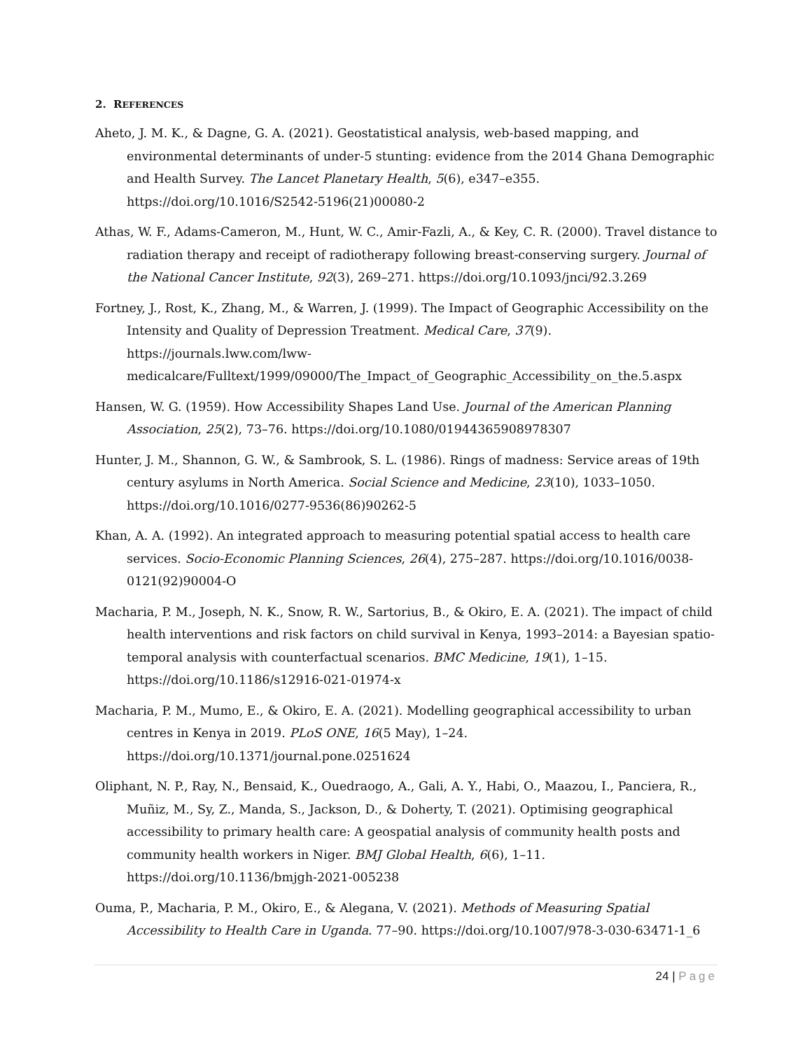2. REFERENCES
Aheto, J. M. K., & Dagne, G. A. (2021). Geostatistical analysis, web-based mapping, and environmental determinants of under-5 stunting: evidence from the 2014 Ghana Demographic and Health Survey. The Lancet Planetary Health, 5(6), e347–e355. https://doi.org/10.1016/S2542-5196(21)00080-2
Athas, W. F., Adams-Cameron, M., Hunt, W. C., Amir-Fazli, A., & Key, C. R. (2000). Travel distance to radiation therapy and receipt of radiotherapy following breast-conserving surgery. Journal of the National Cancer Institute, 92(3), 269–271. https://doi.org/10.1093/jnci/92.3.269
Fortney, J., Rost, K., Zhang, M., & Warren, J. (1999). The Impact of Geographic Accessibility on the Intensity and Quality of Depression Treatment. Medical Care, 37(9). https://journals.lww.com/lww-medicalcare/Fulltext/1999/09000/The_Impact_of_Geographic_Accessibility_on_the.5.aspx
Hansen, W. G. (1959). How Accessibility Shapes Land Use. Journal of the American Planning Association, 25(2), 73–76. https://doi.org/10.1080/01944365908978307
Hunter, J. M., Shannon, G. W., & Sambrook, S. L. (1986). Rings of madness: Service areas of 19th century asylums in North America. Social Science and Medicine, 23(10), 1033–1050. https://doi.org/10.1016/0277-9536(86)90262-5
Khan, A. A. (1992). An integrated approach to measuring potential spatial access to health care services. Socio-Economic Planning Sciences, 26(4), 275–287. https://doi.org/10.1016/0038-0121(92)90004-O
Macharia, P. M., Joseph, N. K., Snow, R. W., Sartorius, B., & Okiro, E. A. (2021). The impact of child health interventions and risk factors on child survival in Kenya, 1993–2014: a Bayesian spatio-temporal analysis with counterfactual scenarios. BMC Medicine, 19(1), 1–15. https://doi.org/10.1186/s12916-021-01974-x
Macharia, P. M., Mumo, E., & Okiro, E. A. (2021). Modelling geographical accessibility to urban centres in Kenya in 2019. PLoS ONE, 16(5 May), 1–24. https://doi.org/10.1371/journal.pone.0251624
Oliphant, N. P., Ray, N., Bensaid, K., Ouedraogo, A., Gali, A. Y., Habi, O., Maazou, I., Panciera, R., Muñiz, M., Sy, Z., Manda, S., Jackson, D., & Doherty, T. (2021). Optimising geographical accessibility to primary health care: A geospatial analysis of community health posts and community health workers in Niger. BMJ Global Health, 6(6), 1–11. https://doi.org/10.1136/bmjgh-2021-005238
Ouma, P., Macharia, P. M., Okiro, E., & Alegana, V. (2021). Methods of Measuring Spatial Accessibility to Health Care in Uganda. 77–90. https://doi.org/10.1007/978-3-030-63471-1_6
24 | Page